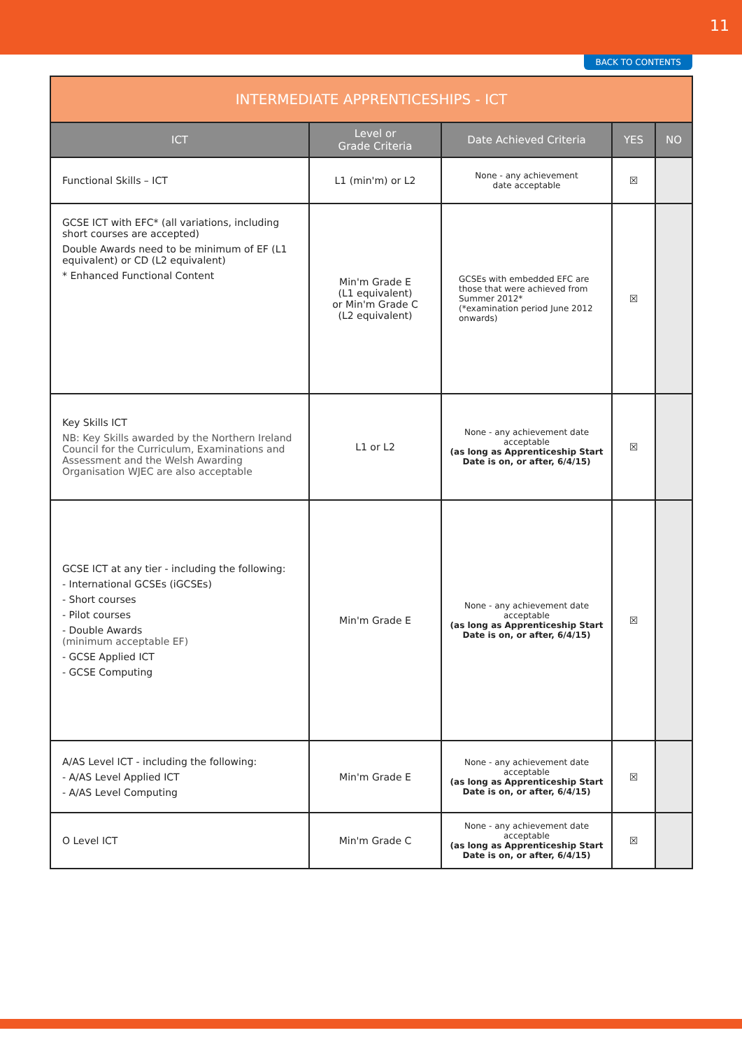11
BACK TO CONTENTS
| INTERMEDIATE APPRENTICESHIPS - ICT | | | | |
| --- | --- | --- | --- | --- |
| ICT | Level or Grade Criteria | Date Achieved Criteria | YES | NO |
| Functional Skills – ICT | L1 (min'm) or L2 | None - any achievement date acceptable | ☒ | |
| GCSE ICT with EFC* (all variations, including short courses are accepted) Double Awards need to be minimum of EF (L1 equivalent) or CD (L2 equivalent) * Enhanced Functional Content | Min'm Grade E (L1 equivalent) or Min'm Grade C (L2 equivalent) | GCSEs with embedded EFC are those that were achieved from Summer 2012* (*examination period June 2012 onwards) | ☒ | |
| Key Skills ICT NB: Key Skills awarded by the Northern Ireland Council for the Curriculum, Examinations and Assessment and the Welsh Awarding Organisation WJEC are also acceptable | L1 or L2 | None - any achievement date acceptable (as long as Apprenticeship Start Date is on, or after, 6/4/15) | ☒ | |
| GCSE ICT at any tier - including the following: - International GCSEs (iGCSEs) - Short courses - Pilot courses - Double Awards (minimum acceptable EF) - GCSE Applied ICT - GCSE Computing | Min'm Grade E | None - any achievement date acceptable (as long as Apprenticeship Start Date is on, or after, 6/4/15) | ☒ | |
| A/AS Level ICT - including the following: - A/AS Level Applied ICT - A/AS Level Computing | Min'm Grade E | None - any achievement date acceptable (as long as Apprenticeship Start Date is on, or after, 6/4/15) | ☒ | |
| O Level ICT | Min'm Grade C | None - any achievement date acceptable (as long as Apprenticeship Start Date is on, or after, 6/4/15) | ☒ | |